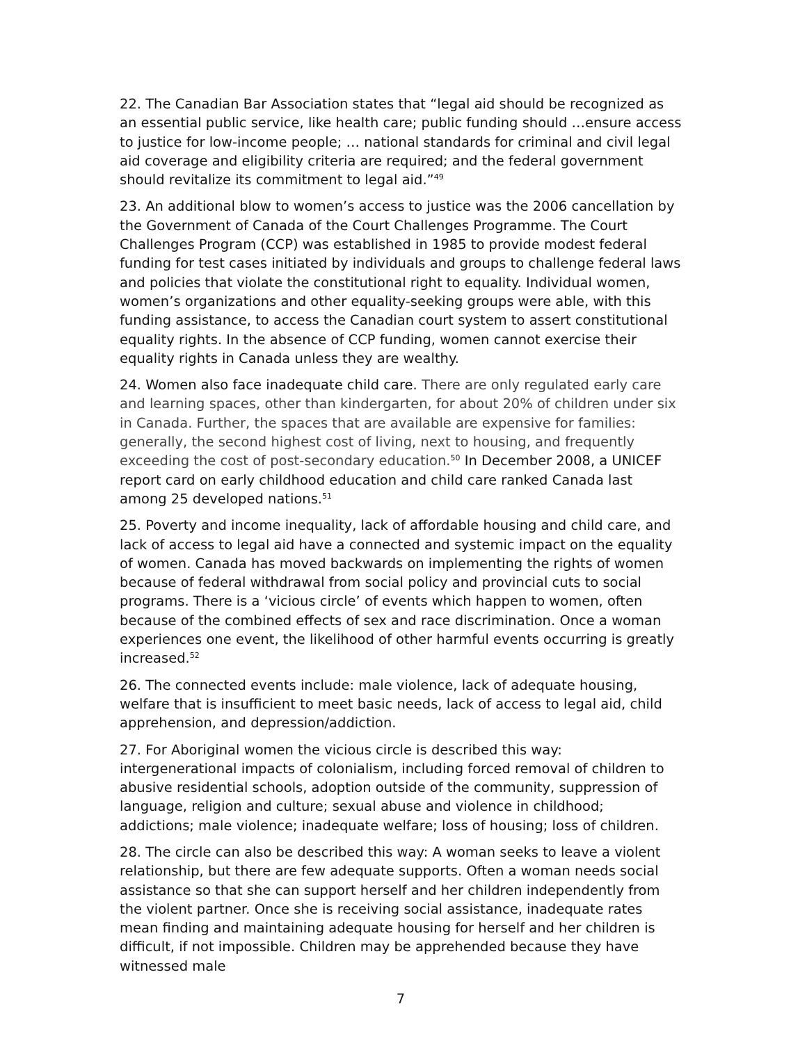22. The Canadian Bar Association states that “legal aid should be recognized as an essential public service, like health care; public funding should …ensure access to justice for low-income people; … national standards for criminal and civil legal aid coverage and eligibility criteria are required; and the federal government should revitalize its commitment to legal aid.”<sup>49</sup>
23. An additional blow to women’s access to justice was the 2006 cancellation by the Government of Canada of the Court Challenges Programme. The Court Challenges Program (CCP) was established in 1985 to provide modest federal funding for test cases initiated by individuals and groups to challenge federal laws and policies that violate the constitutional right to equality. Individual women, women’s organizations and other equality-seeking groups were able, with this funding assistance, to access the Canadian court system to assert constitutional equality rights. In the absence of CCP funding, women cannot exercise their equality rights in Canada unless they are wealthy.
24. Women also face inadequate child care. There are only regulated early care and learning spaces, other than kindergarten, for about 20% of children under six in Canada. Further, the spaces that are available are expensive for families: generally, the second highest cost of living, next to housing, and frequently exceeding the cost of post-secondary education.<sup>50</sup> In December 2008, a UNICEF report card on early childhood education and child care ranked Canada last among 25 developed nations.<sup>51</sup>
25. Poverty and income inequality, lack of affordable housing and child care, and lack of access to legal aid have a connected and systemic impact on the equality of women. Canada has moved backwards on implementing the rights of women because of federal withdrawal from social policy and provincial cuts to social programs. There is a ‘vicious circle’ of events which happen to women, often because of the combined effects of sex and race discrimination. Once a woman experiences one event, the likelihood of other harmful events occurring is greatly increased.<sup>52</sup>
26. The connected events include: male violence, lack of adequate housing, welfare that is insufficient to meet basic needs, lack of access to legal aid, child apprehension, and depression/addiction.
27. For Aboriginal women the vicious circle is described this way: intergenerational impacts of colonialism, including forced removal of children to abusive residential schools, adoption outside of the community, suppression of language, religion and culture; sexual abuse and violence in childhood; addictions; male violence; inadequate welfare; loss of housing; loss of children.
28. The circle can also be described this way: A woman seeks to leave a violent relationship, but there are few adequate supports. Often a woman needs social assistance so that she can support herself and her children independently from the violent partner. Once she is receiving social assistance, inadequate rates mean finding and maintaining adequate housing for herself and her children is difficult, if not impossible. Children may be apprehended because they have witnessed male
7